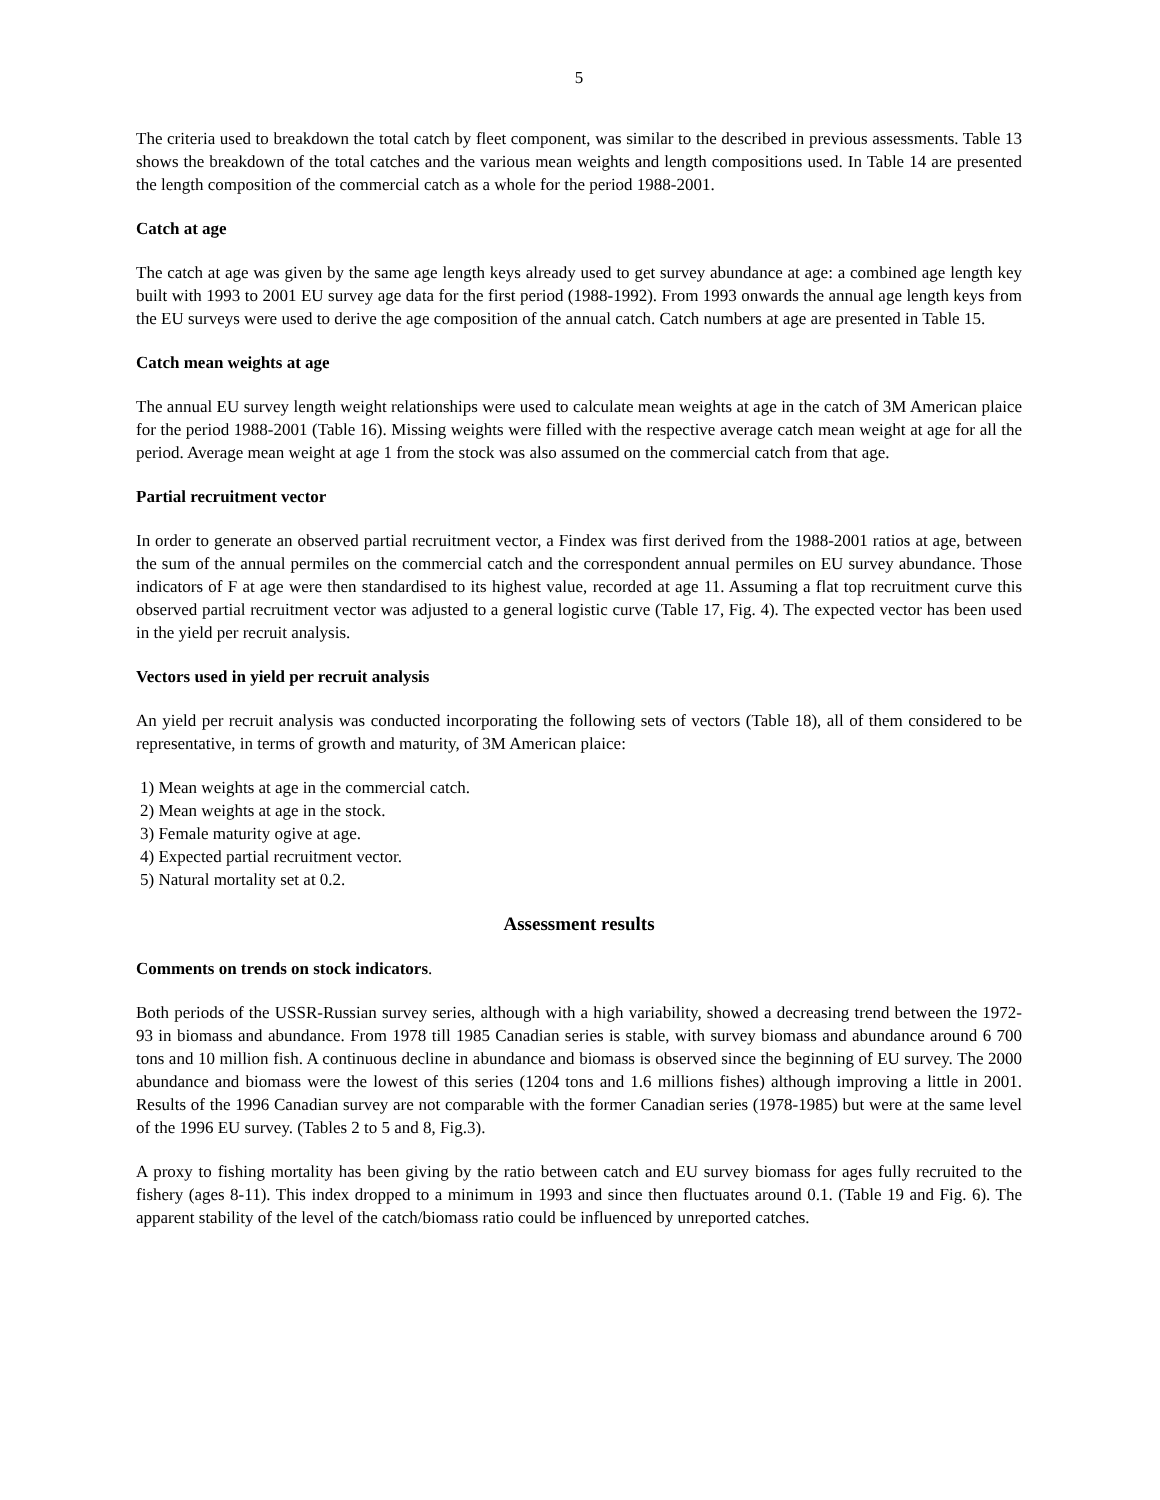5
The criteria used to breakdown the total catch by fleet component, was similar to the described in previous assessments. Table 13 shows the breakdown of the total catches and the various mean weights and length compositions used. In Table 14 are presented the length composition of the commercial catch as a whole for the period 1988-2001.
Catch at age
The catch at age was given by the same age length keys already used to get survey abundance at age: a combined age length key built with 1993 to 2001 EU survey age data for the first period (1988-1992). From 1993 onwards the annual age length keys from the EU surveys were used to derive the age composition of the annual catch. Catch numbers at age are presented in Table 15.
Catch mean weights at age
The annual EU survey length weight relationships were used to calculate mean weights at age in the catch of 3M American plaice for the period 1988-2001 (Table 16). Missing weights were filled with the respective average catch mean weight at age for all the period. Average mean weight at age 1 from the stock was also assumed on the commercial catch from that age.
Partial recruitment vector
In order to generate an observed partial recruitment vector, a Findex was first derived from the 1988-2001 ratios at age, between the sum of the annual permiles on the commercial catch and the correspondent annual permiles on EU survey abundance. Those indicators of F at age were then standardised to its highest value, recorded at age 11. Assuming a flat top recruitment curve this observed partial recruitment vector was adjusted to a general logistic curve (Table 17, Fig. 4). The expected vector has been used in the yield per recruit analysis.
Vectors used in yield per recruit analysis
An yield per recruit analysis was conducted incorporating the following sets of vectors (Table 18), all of them considered to be representative, in terms of growth and maturity, of 3M American plaice:
1) Mean weights at age in the commercial catch.
2) Mean weights at age in the stock.
3) Female maturity ogive at age.
4) Expected partial recruitment vector.
5) Natural mortality set at 0.2.
Assessment results
Comments on trends on stock indicators.
Both periods of the USSR-Russian survey series, although with a high variability, showed a decreasing trend between the 1972-93 in biomass and abundance. From 1978 till 1985 Canadian series is stable, with survey biomass and abundance around 6 700 tons and 10 million fish. A continuous decline in abundance and biomass is observed since the beginning of EU survey. The 2000 abundance and biomass were the lowest of this series (1204 tons and 1.6 millions fishes) although improving a little in 2001. Results of the 1996 Canadian survey are not comparable with the former Canadian series (1978-1985) but were at the same level of the 1996 EU survey. (Tables 2 to 5 and 8, Fig.3).
A proxy to fishing mortality has been giving by the ratio between catch and EU survey biomass for ages fully recruited to the fishery (ages 8-11). This index dropped to a minimum in 1993 and since then fluctuates around 0.1. (Table 19 and Fig. 6). The apparent stability of the level of the catch/biomass ratio could be influenced by unreported catches.